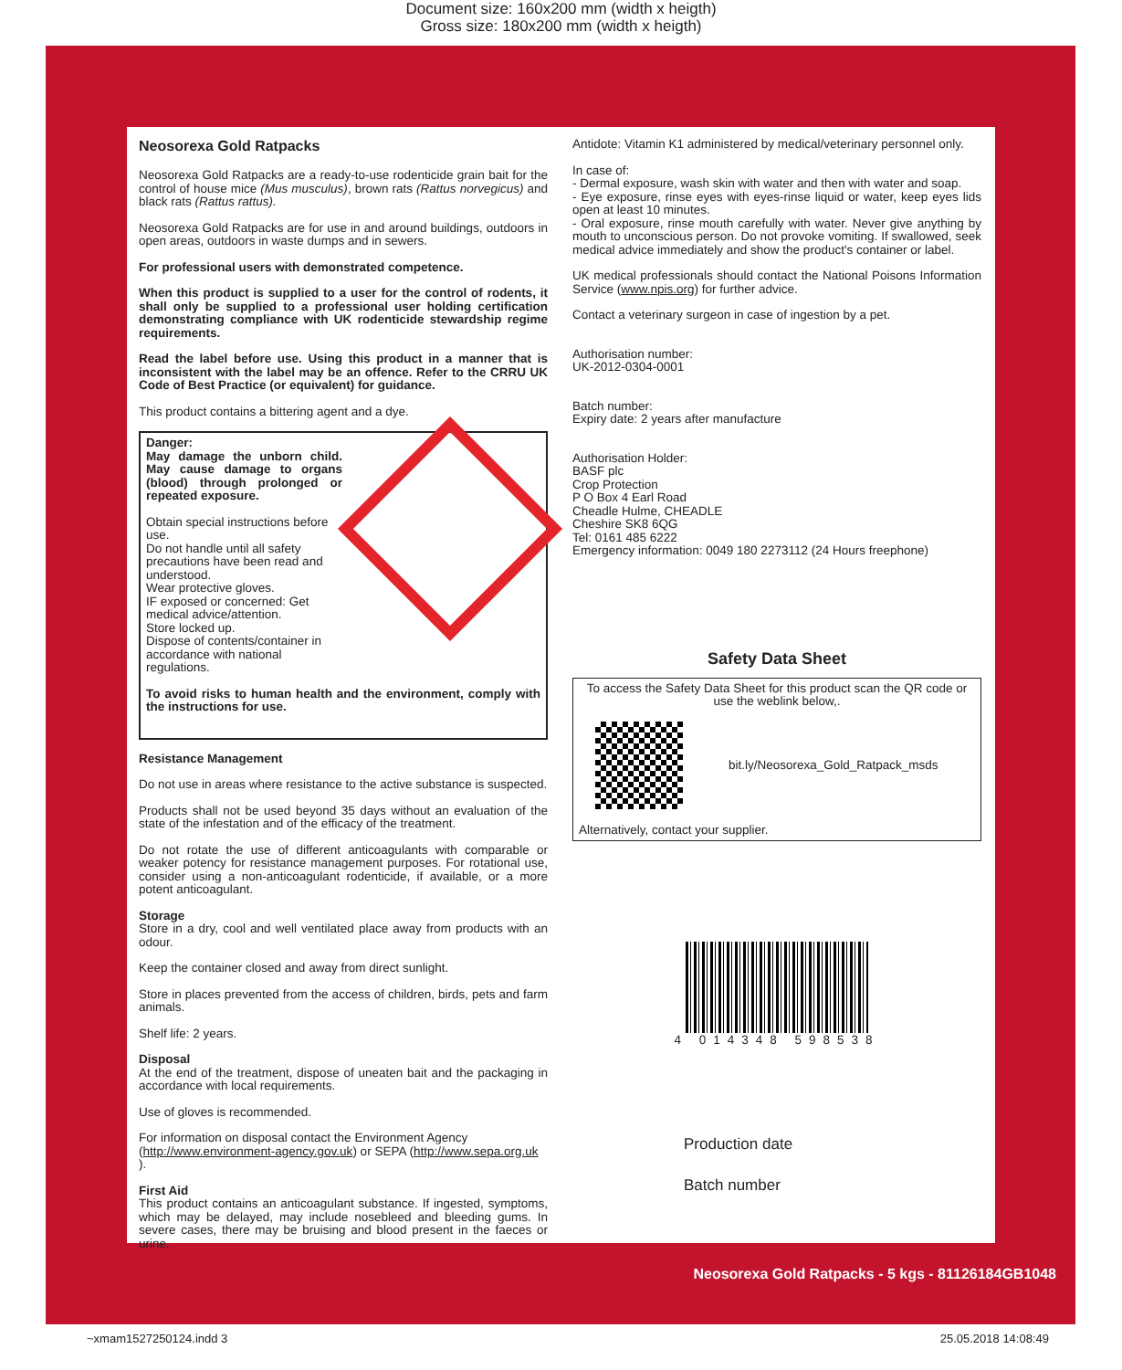Document size: 160x200 mm (width x heigth)
Gross size: 180x200 mm (width x heigth)
Neosorexa Gold Ratpacks
Neosorexa Gold Ratpacks are a ready-to-use rodenticide grain bait for the control of house mice (Mus musculus), brown rats (Rattus norvegicus) and black rats (Rattus rattus).
Neosorexa Gold Ratpacks are for use in and around buildings, outdoors in open areas, outdoors in waste dumps and in sewers.
For professional users with demonstrated competence.
When this product is supplied to a user for the control of rodents, it shall only be supplied to a professional user holding certification demonstrating compliance with UK rodenticide stewardship regime requirements.
Read the label before use. Using this product in a manner that is inconsistent with the label may be an offence. Refer to the CRRU UK Code of Best Practice (or equivalent) for guidance.
This product contains a bittering agent and a dye.
Danger:
May damage the unborn child. May cause damage to organs (blood) through prolonged or repeated exposure.
Obtain special instructions before use.
Do not handle until all safety precautions have been read and understood.
Wear protective gloves.
IF exposed or concerned: Get medical advice/attention.
Store locked up.
Dispose of contents/container in accordance with national regulations.
To avoid risks to human health and the environment, comply with the instructions for use.
Resistance Management
Do not use in areas where resistance to the active substance is suspected.
Products shall not be used beyond 35 days without an evaluation of the state of the infestation and of the efficacy of the treatment.
Do not rotate the use of different anticoagulants with comparable or weaker potency for resistance management purposes. For rotational use, consider using a non-anticoagulant rodenticide, if available, or a more potent anticoagulant.
Storage
Store in a dry, cool and well ventilated place away from products with an odour.
Keep the container closed and away from direct sunlight.
Store in places prevented from the access of children, birds, pets and farm animals.
Shelf life: 2 years.
Disposal
At the end of the treatment, dispose of uneaten bait and the packaging in accordance with local requirements.
Use of gloves is recommended.
For information on disposal contact the Environment Agency (http://www.environment-agency.gov.uk) or SEPA (http://www.sepa.org.uk ).
First Aid
This product contains an anticoagulant substance. If ingested, symptoms, which may be delayed, may include nosebleed and bleeding gums. In severe cases, there may be bruising and blood present in the faeces or urine.
Antidote: Vitamin K1 administered by medical/veterinary personnel only.
In case of:
- Dermal exposure, wash skin with water and then with water and soap.
- Eye exposure, rinse eyes with eyes-rinse liquid or water, keep eyes lids open at least 10 minutes.
- Oral exposure, rinse mouth carefully with water. Never give anything by mouth to unconscious person. Do not provoke vomiting. If swallowed, seek medical advice immediately and show the product's container or label.
UK medical professionals should contact the National Poisons Information Service (www.npis.org) for further advice.
Contact a veterinary surgeon in case of ingestion by a pet.
Authorisation number:
UK-2012-0304-0001
Batch number:
Expiry date: 2 years after manufacture
Authorisation Holder:
BASF plc
Crop Protection
P O Box 4 Earl Road
Cheadle Hulme, CHEADLE
Cheshire SK8 6QG
Tel: 0161 485 6222
Emergency information: 0049 180 2273112 (24 Hours freephone)
Safety Data Sheet
To access the Safety Data Sheet for this product scan the QR code or use the weblink below,.
bit.ly/Neosorexa_Gold_Ratpack_msds
Alternatively, contact your supplier.
4 014348 598538
Production date
Batch number
Neosorexa Gold Ratpacks - 5 kgs - 81126184GB1048
~xmam1527250124.indd 3 25.05.2018 14:08:49